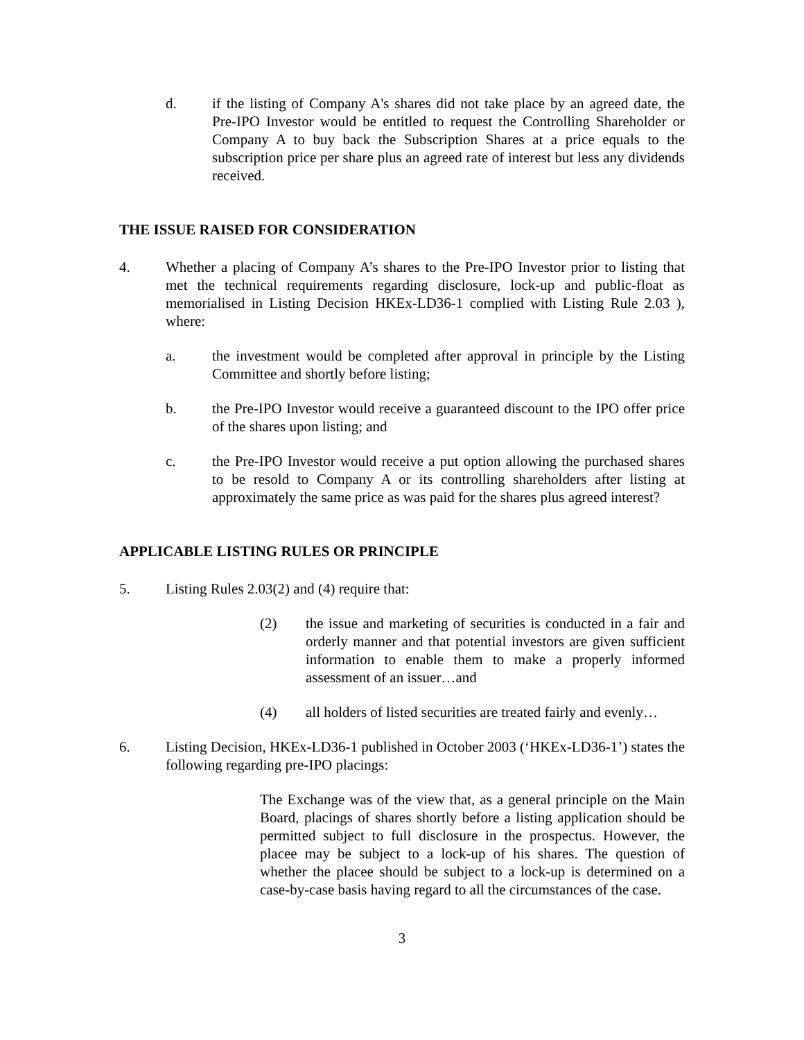d. if the listing of Company A's shares did not take place by an agreed date, the Pre-IPO Investor would be entitled to request the Controlling Shareholder or Company A to buy back the Subscription Shares at a price equals to the subscription price per share plus an agreed rate of interest but less any dividends received.
THE ISSUE RAISED FOR CONSIDERATION
4. Whether a placing of Company A’s shares to the Pre-IPO Investor prior to listing that met the technical requirements regarding disclosure, lock-up and public-float as memorialised in Listing Decision HKEx-LD36-1 complied with Listing Rule 2.03 ), where:
a. the investment would be completed after approval in principle by the Listing Committee and shortly before listing;
b. the Pre-IPO Investor would receive a guaranteed discount to the IPO offer price of the shares upon listing; and
c. the Pre-IPO Investor would receive a put option allowing the purchased shares to be resold to Company A or its controlling shareholders after listing at approximately the same price as was paid for the shares plus agreed interest?
APPLICABLE LISTING RULES OR PRINCIPLE
5. Listing Rules 2.03(2) and (4) require that:
(2) the issue and marketing of securities is conducted in a fair and orderly manner and that potential investors are given sufficient information to enable them to make a properly informed assessment of an issuer…and
(4) all holders of listed securities are treated fairly and evenly…
6. Listing Decision, HKEx-LD36-1 published in October 2003 (‘HKEx-LD36-1’) states the following regarding pre-IPO placings:
The Exchange was of the view that, as a general principle on the Main Board, placings of shares shortly before a listing application should be permitted subject to full disclosure in the prospectus. However, the placee may be subject to a lock-up of his shares. The question of whether the placee should be subject to a lock-up is determined on a case-by-case basis having regard to all the circumstances of the case.
3